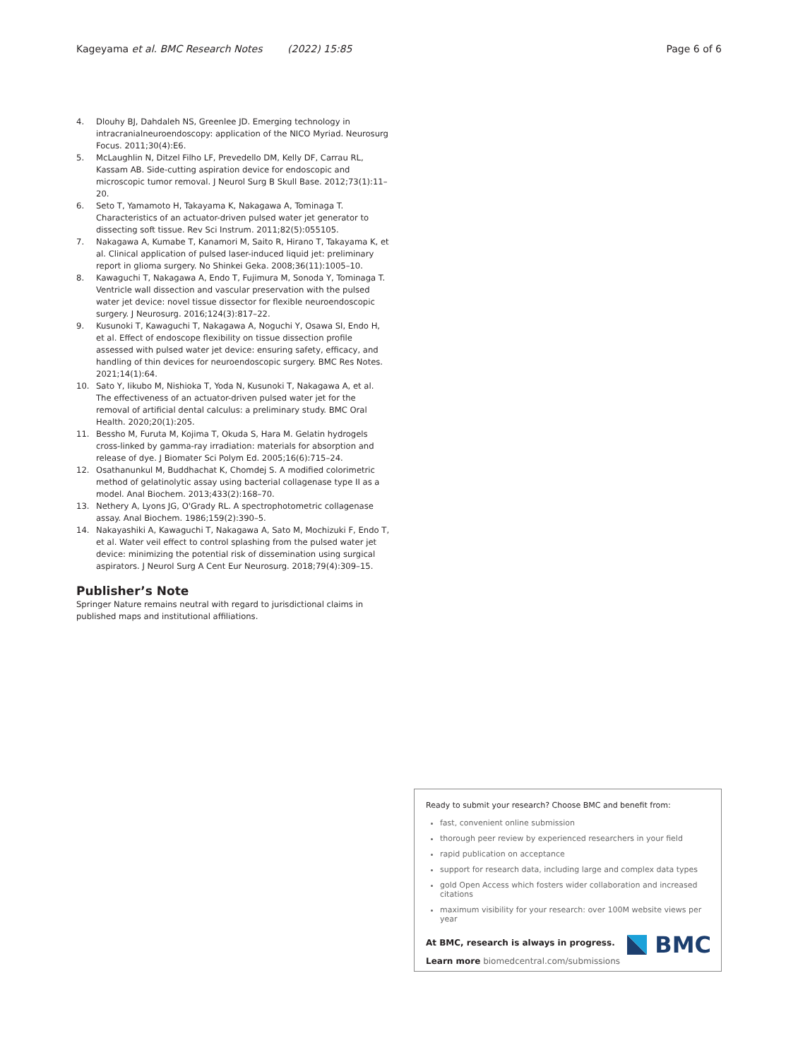Kageyama et al. BMC Research Notes (2022) 15:85 Page 6 of 6
4. Dlouhy BJ, Dahdaleh NS, Greenlee JD. Emerging technology in intracranialneuroendoscopy: application of the NICO Myriad. Neurosurg Focus. 2011;30(4):E6.
5. McLaughlin N, Ditzel Filho LF, Prevedello DM, Kelly DF, Carrau RL, Kassam AB. Side-cutting aspiration device for endoscopic and microscopic tumor removal. J Neurol Surg B Skull Base. 2012;73(1):11–20.
6. Seto T, Yamamoto H, Takayama K, Nakagawa A, Tominaga T. Characteristics of an actuator-driven pulsed water jet generator to dissecting soft tissue. Rev Sci Instrum. 2011;82(5):055105.
7. Nakagawa A, Kumabe T, Kanamori M, Saito R, Hirano T, Takayama K, et al. Clinical application of pulsed laser-induced liquid jet: preliminary report in glioma surgery. No Shinkei Geka. 2008;36(11):1005–10.
8. Kawaguchi T, Nakagawa A, Endo T, Fujimura M, Sonoda Y, Tominaga T. Ventricle wall dissection and vascular preservation with the pulsed water jet device: novel tissue dissector for flexible neuroendoscopic surgery. J Neurosurg. 2016;124(3):817–22.
9. Kusunoki T, Kawaguchi T, Nakagawa A, Noguchi Y, Osawa SI, Endo H, et al. Effect of endoscope flexibility on tissue dissection profile assessed with pulsed water jet device: ensuring safety, efficacy, and handling of thin devices for neuroendoscopic surgery. BMC Res Notes. 2021;14(1):64.
10. Sato Y, Iikubo M, Nishioka T, Yoda N, Kusunoki T, Nakagawa A, et al. The effectiveness of an actuator-driven pulsed water jet for the removal of artificial dental calculus: a preliminary study. BMC Oral Health. 2020;20(1):205.
11. Bessho M, Furuta M, Kojima T, Okuda S, Hara M. Gelatin hydrogels cross-linked by gamma-ray irradiation: materials for absorption and release of dye. J Biomater Sci Polym Ed. 2005;16(6):715–24.
12. Osathanunkul M, Buddhachat K, Chomdej S. A modified colorimetric method of gelatinolytic assay using bacterial collagenase type II as a model. Anal Biochem. 2013;433(2):168–70.
13. Nethery A, Lyons JG, O'Grady RL. A spectrophotometric collagenase assay. Anal Biochem. 1986;159(2):390–5.
14. Nakayashiki A, Kawaguchi T, Nakagawa A, Sato M, Mochizuki F, Endo T, et al. Water veil effect to control splashing from the pulsed water jet device: minimizing the potential risk of dissemination using surgical aspirators. J Neurol Surg A Cent Eur Neurosurg. 2018;79(4):309–15.
Publisher’s Note
Springer Nature remains neutral with regard to jurisdictional claims in published maps and institutional affiliations.
Ready to submit your research? Choose BMC and benefit from:
fast, convenient online submission
thorough peer review by experienced researchers in your field
rapid publication on acceptance
support for research data, including large and complex data types
gold Open Access which fosters wider collaboration and increased citations
maximum visibility for your research: over 100M website views per year
At BMC, research is always in progress.
Learn more biomedcentral.com/submissions
BMC